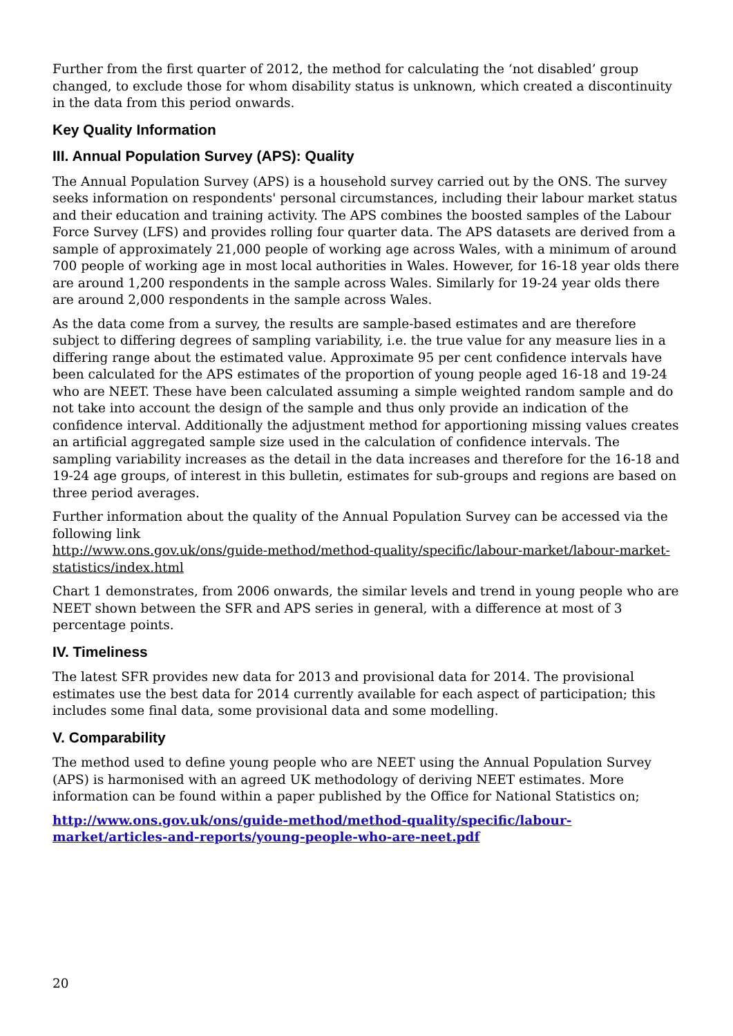Further from the first quarter of 2012, the method for calculating the ‘not disabled’ group changed, to exclude those for whom disability status is unknown, which created a discontinuity in the data from this period onwards.
Key Quality Information
III. Annual Population Survey (APS): Quality
The Annual Population Survey (APS) is a household survey carried out by the ONS. The survey seeks information on respondents' personal circumstances, including their labour market status and their education and training activity. The APS combines the boosted samples of the Labour Force Survey (LFS) and provides rolling four quarter data. The APS datasets are derived from a sample of approximately 21,000 people of working age across Wales, with a minimum of around 700 people of working age in most local authorities in Wales. However, for 16-18 year olds there are around 1,200 respondents in the sample across Wales. Similarly for 19-24 year olds there are around 2,000 respondents in the sample across Wales.
As the data come from a survey, the results are sample-based estimates and are therefore subject to differing degrees of sampling variability, i.e. the true value for any measure lies in a differing range about the estimated value. Approximate 95 per cent confidence intervals have been calculated for the APS estimates of the proportion of young people aged 16-18 and 19-24 who are NEET. These have been calculated assuming a simple weighted random sample and do not take into account the design of the sample and thus only provide an indication of the confidence interval. Additionally the adjustment method for apportioning missing values creates an artificial aggregated sample size used in the calculation of confidence intervals. The sampling variability increases as the detail in the data increases and therefore for the 16-18 and 19-24 age groups, of interest in this bulletin, estimates for sub-groups and regions are based on three period averages.
Further information about the quality of the Annual Population Survey can be accessed via the following link
http://www.ons.gov.uk/ons/guide-method/method-quality/specific/labour-market/labour-market-statistics/index.html
Chart 1 demonstrates, from 2006 onwards, the similar levels and trend in young people who are NEET shown between the SFR and APS series in general, with a difference at most of 3 percentage points.
IV. Timeliness
The latest SFR provides new data for 2013 and provisional data for 2014. The provisional estimates use the best data for 2014 currently available for each aspect of participation; this includes some final data, some provisional data and some modelling.
V. Comparability
The method used to define young people who are NEET using the Annual Population Survey (APS) is harmonised with an agreed UK methodology of deriving NEET estimates. More information can be found within a paper published by the Office for National Statistics on;
http://www.ons.gov.uk/ons/guide-method/method-quality/specific/labour-market/articles-and-reports/young-people-who-are-neet.pdf
20